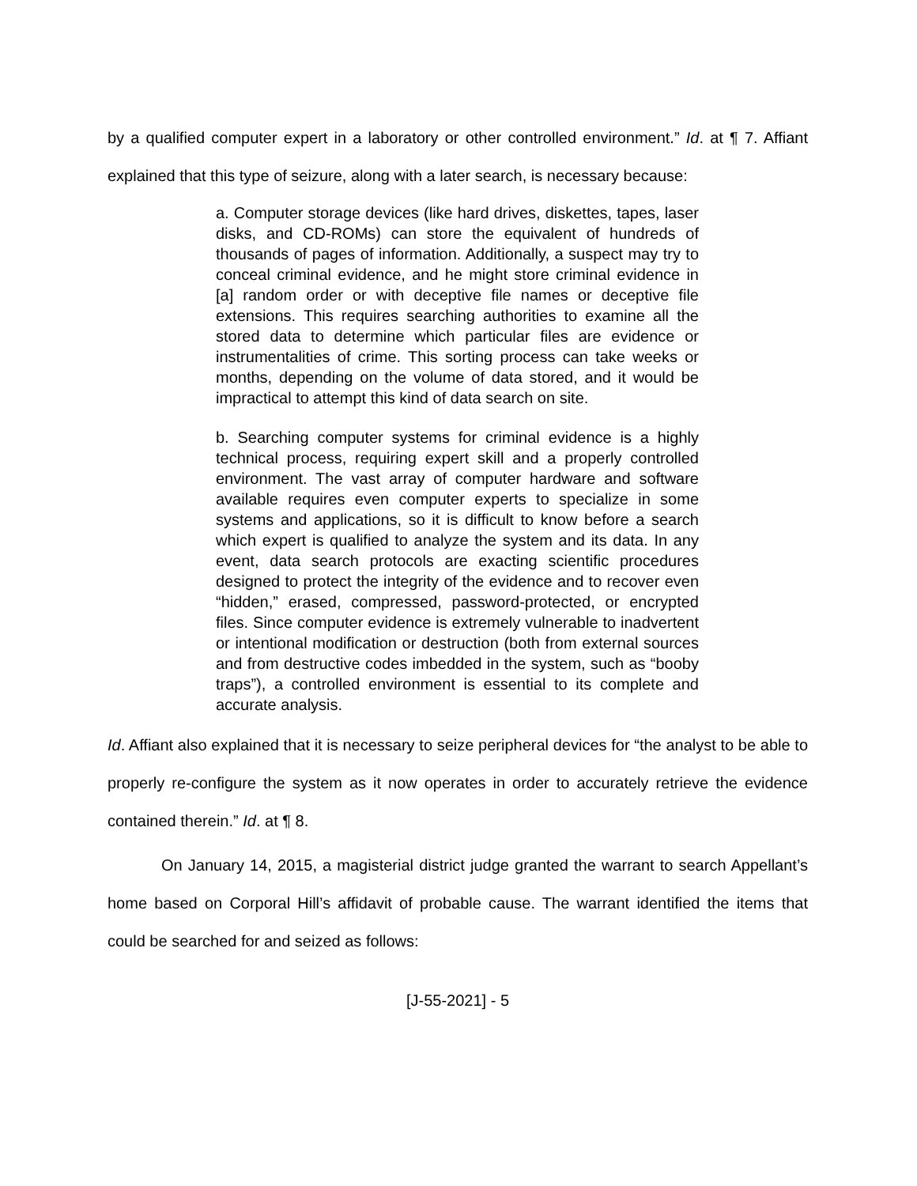by a qualified computer expert in a laboratory or other controlled environment.” Id. at ¶ 7. Affiant explained that this type of seizure, along with a later search, is necessary because:
a. Computer storage devices (like hard drives, diskettes, tapes, laser disks, and CD-ROMs) can store the equivalent of hundreds of thousands of pages of information. Additionally, a suspect may try to conceal criminal evidence, and he might store criminal evidence in [a] random order or with deceptive file names or deceptive file extensions. This requires searching authorities to examine all the stored data to determine which particular files are evidence or instrumentalities of crime. This sorting process can take weeks or months, depending on the volume of data stored, and it would be impractical to attempt this kind of data search on site.
b. Searching computer systems for criminal evidence is a highly technical process, requiring expert skill and a properly controlled environment. The vast array of computer hardware and software available requires even computer experts to specialize in some systems and applications, so it is difficult to know before a search which expert is qualified to analyze the system and its data. In any event, data search protocols are exacting scientific procedures designed to protect the integrity of the evidence and to recover even “hidden,” erased, compressed, password-protected, or encrypted files. Since computer evidence is extremely vulnerable to inadvertent or intentional modification or destruction (both from external sources and from destructive codes imbedded in the system, such as “booby traps”), a controlled environment is essential to its complete and accurate analysis.
Id. Affiant also explained that it is necessary to seize peripheral devices for “the analyst to be able to properly re-configure the system as it now operates in order to accurately retrieve the evidence contained therein.” Id. at ¶ 8.
On January 14, 2015, a magisterial district judge granted the warrant to search Appellant’s home based on Corporal Hill’s affidavit of probable cause. The warrant identified the items that could be searched for and seized as follows:
[J-55-2021] - 5